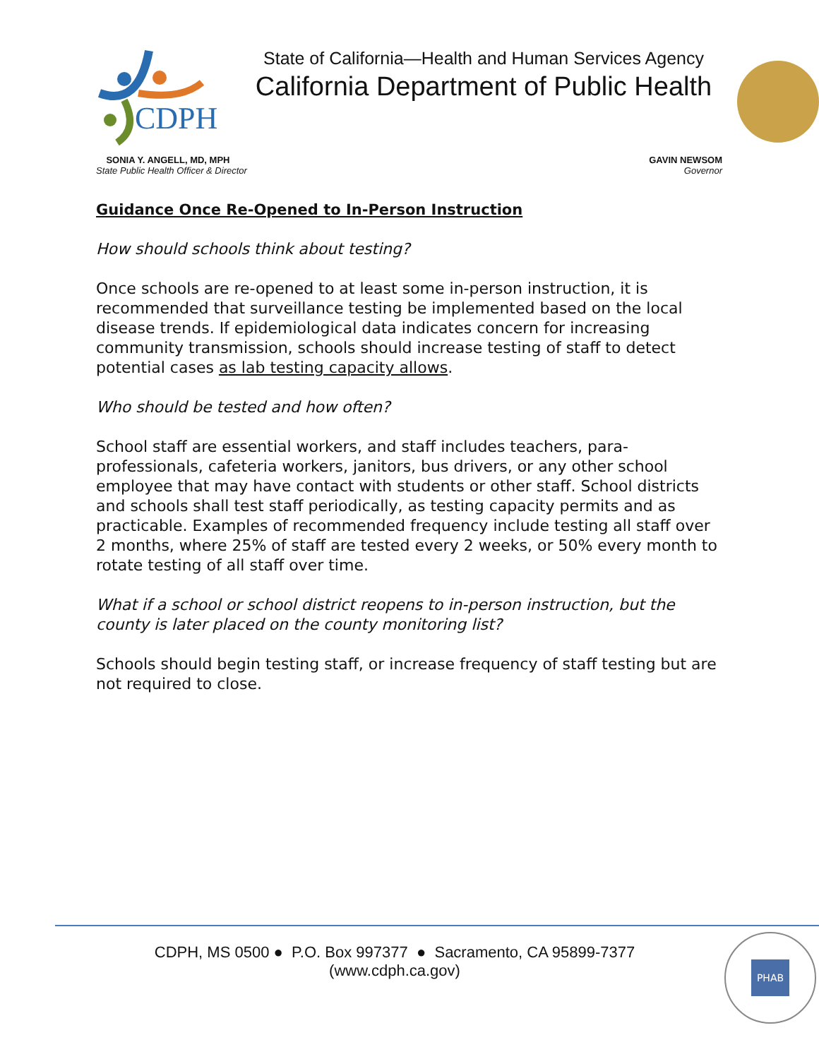CDPH
State of California—Health and Human Services Agency
California Department of Public Health
SONIA Y. ANGELL, MD, MPH
State Public Health Officer & Director
GAVIN NEWSOM
Governor
Guidance Once Re-Opened to In-Person Instruction
How should schools think about testing?
Once schools are re-opened to at least some in-person instruction, it is recommended that surveillance testing be implemented based on the local disease trends. If epidemiological data indicates concern for increasing community transmission, schools should increase testing of staff to detect potential cases as lab testing capacity allows.
Who should be tested and how often?
School staff are essential workers, and staff includes teachers, para-professionals, cafeteria workers, janitors, bus drivers, or any other school employee that may have contact with students or other staff. School districts and schools shall test staff periodically, as testing capacity permits and as practicable. Examples of recommended frequency include testing all staff over 2 months, where 25% of staff are tested every 2 weeks, or 50% every month to rotate testing of all staff over time.
What if a school or school district reopens to in-person instruction, but the county is later placed on the county monitoring list?
Schools should begin testing staff, or increase frequency of staff testing but are not required to close.
CDPH, MS 0500 ● P.O. Box 997377 ● Sacramento, CA 95899-7377
(www.cdph.ca.gov)
PHAB